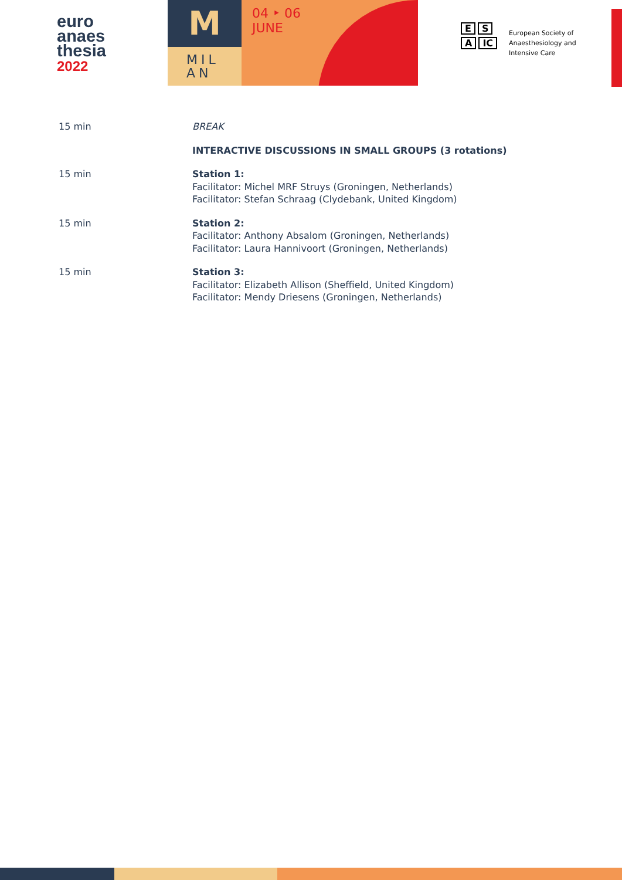euro
anaes
thesia
2022
M
MIL
AN
04 ‣ 06
JUNE
E S
A IC
European Society of
Anaesthesiology and
Intensive Care
| 15 min | BREAK |
| | INTERACTIVE DISCUSSIONS IN SMALL GROUPS (3 rotations) |
| 15 min | Station 1: Facilitator: Michel MRF Struys (Groningen, Netherlands) Facilitator: Stefan Schraag (Clydebank, United Kingdom) |
| 15 min | Station 2: Facilitator: Anthony Absalom (Groningen, Netherlands) Facilitator: Laura Hannivoort (Groningen, Netherlands) |
| 15 min | Station 3: Facilitator: Elizabeth Allison (Sheffield, United Kingdom) Facilitator: Mendy Driesens (Groningen, Netherlands) |